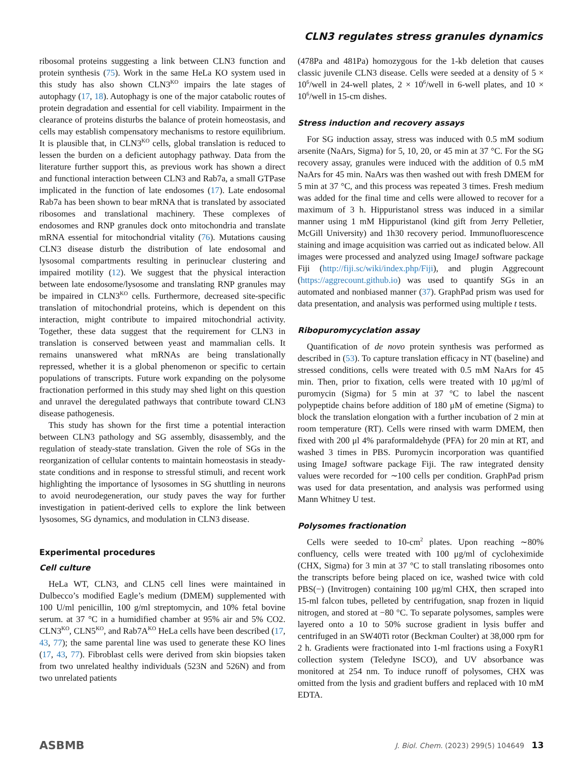CLN3 regulates stress granules dynamics
ribosomal proteins suggesting a link between CLN3 function and protein synthesis (75). Work in the same HeLa KO system used in this study has also shown CLN3<sup>KO</sup> impairs the late stages of autophagy (17, 18). Autophagy is one of the major catabolic routes of protein degradation and essential for cell viability. Impairment in the clearance of proteins disturbs the balance of protein homeostasis, and cells may establish compensatory mechanisms to restore equilibrium. It is plausible that, in CLN3<sup>KO</sup> cells, global translation is reduced to lessen the burden on a deficient autophagy pathway. Data from the literature further support this, as previous work has shown a direct and functional interaction between CLN3 and Rab7a, a small GTPase implicated in the function of late endosomes (17). Late endosomal Rab7a has been shown to bear mRNA that is translated by associated ribosomes and translational machinery. These complexes of endosomes and RNP granules dock onto mitochondria and translate mRNA essential for mitochondrial vitality (76). Mutations causing CLN3 disease disturb the distribution of late endosomal and lysosomal compartments resulting in perinuclear clustering and impaired motility (12). We suggest that the physical interaction between late endosome/lysosome and translating RNP granules may be impaired in CLN3<sup>KO</sup> cells. Furthermore, decreased site-specific translation of mitochondrial proteins, which is dependent on this interaction, might contribute to impaired mitochondrial activity. Together, these data suggest that the requirement for CLN3 in translation is conserved between yeast and mammalian cells. It remains unanswered what mRNAs are being translationally repressed, whether it is a global phenomenon or specific to certain populations of transcripts. Future work expanding on the polysome fractionation performed in this study may shed light on this question and unravel the deregulated pathways that contribute toward CLN3 disease pathogenesis.
This study has shown for the first time a potential interaction between CLN3 pathology and SG assembly, disassembly, and the regulation of steady-state translation. Given the role of SGs in the reorganization of cellular contents to maintain homeostasis in steady-state conditions and in response to stressful stimuli, and recent work highlighting the importance of lysosomes in SG shuttling in neurons to avoid neurodegeneration, our study paves the way for further investigation in patient-derived cells to explore the link between lysosomes, SG dynamics, and modulation in CLN3 disease.
Experimental procedures
Cell culture
HeLa WT, CLN3, and CLN5 cell lines were maintained in Dulbecco’s modified Eagle’s medium (DMEM) supplemented with 100 U/ml penicillin, 100 g/ml streptomycin, and 10% fetal bovine serum. at 37 °C in a humidified chamber at 95% air and 5% CO2. CLN3<sup>KO</sup>, CLN5<sup>KO</sup>, and Rab7A<sup>KO</sup> HeLa cells have been described (17, 43, 77); the same parental line was used to generate these KO lines (17, 43, 77). Fibroblast cells were derived from skin biopsies taken from two unrelated healthy individuals (523N and 526N) and from two unrelated patients
(478Pa and 481Pa) homozygous for the 1-kb deletion that causes classic juvenile CLN3 disease. Cells were seeded at a density of 5 × 10<sup>6</sup>/well in 24-well plates, 2 × 10<sup>6</sup>/well in 6-well plates, and 10 × 10<sup>6</sup>/well in 15-cm dishes.
Stress induction and recovery assays
For SG induction assay, stress was induced with 0.5 mM sodium arsenite (NaArs, Sigma) for 5, 10, 20, or 45 min at 37 °C. For the SG recovery assay, granules were induced with the addition of 0.5 mM NaArs for 45 min. NaArs was then washed out with fresh DMEM for 5 min at 37 °C, and this process was repeated 3 times. Fresh medium was added for the final time and cells were allowed to recover for a maximum of 3 h. Hippuristanol stress was induced in a similar manner using 1 mM Hippuristanol (kind gift from Jerry Pelletier, McGill University) and 1h30 recovery period. Immunofluorescence staining and image acquisition was carried out as indicated below. All images were processed and analyzed using ImageJ software package Fiji (http://fiji.sc/wiki/index.php/Fiji), and plugin Aggrecount (https://aggrecount.github.io) was used to quantify SGs in an automated and nonbiased manner (37). GraphPad prism was used for data presentation, and analysis was performed using multiple t tests.
Ribopuromycyclation assay
Quantification of de novo protein synthesis was performed as described in (53). To capture translation efficacy in NT (baseline) and stressed conditions, cells were treated with 0.5 mM NaArs for 45 min. Then, prior to fixation, cells were treated with 10 μg/ml of puromycin (Sigma) for 5 min at 37 °C to label the nascent polypeptide chains before addition of 180 μM of emetine (Sigma) to block the translation elongation with a further incubation of 2 min at room temperature (RT). Cells were rinsed with warm DMEM, then fixed with 200 μl 4% paraformaldehyde (PFA) for 20 min at RT, and washed 3 times in PBS. Puromycin incorporation was quantified using ImageJ software package Fiji. The raw integrated density values were recorded for ∼100 cells per condition. GraphPad prism was used for data presentation, and analysis was performed using Mann Whitney U test.
Polysomes fractionation
Cells were seeded to 10-cm<sup>2</sup> plates. Upon reaching ∼80% confluency, cells were treated with 100 μg/ml of cycloheximide (CHX, Sigma) for 3 min at 37 °C to stall translating ribosomes onto the transcripts before being placed on ice, washed twice with cold PBS(−) (Invitrogen) containing 100 μg/ml CHX, then scraped into 15-ml falcon tubes, pelleted by centrifugation, snap frozen in liquid nitrogen, and stored at −80 °C. To separate polysomes, samples were layered onto a 10 to 50% sucrose gradient in lysis buffer and centrifuged in an SW40Ti rotor (Beckman Coulter) at 38,000 rpm for 2 h. Gradients were fractionated into 1-ml fractions using a FoxyR1 collection system (Teledyne ISCO), and UV absorbance was monitored at 254 nm. To induce runoff of polysomes, CHX was omitted from the lysis and gradient buffers and replaced with 10 mM EDTA.
ASBMB J. Biol. Chem. (2023) 299(5) 104649 13